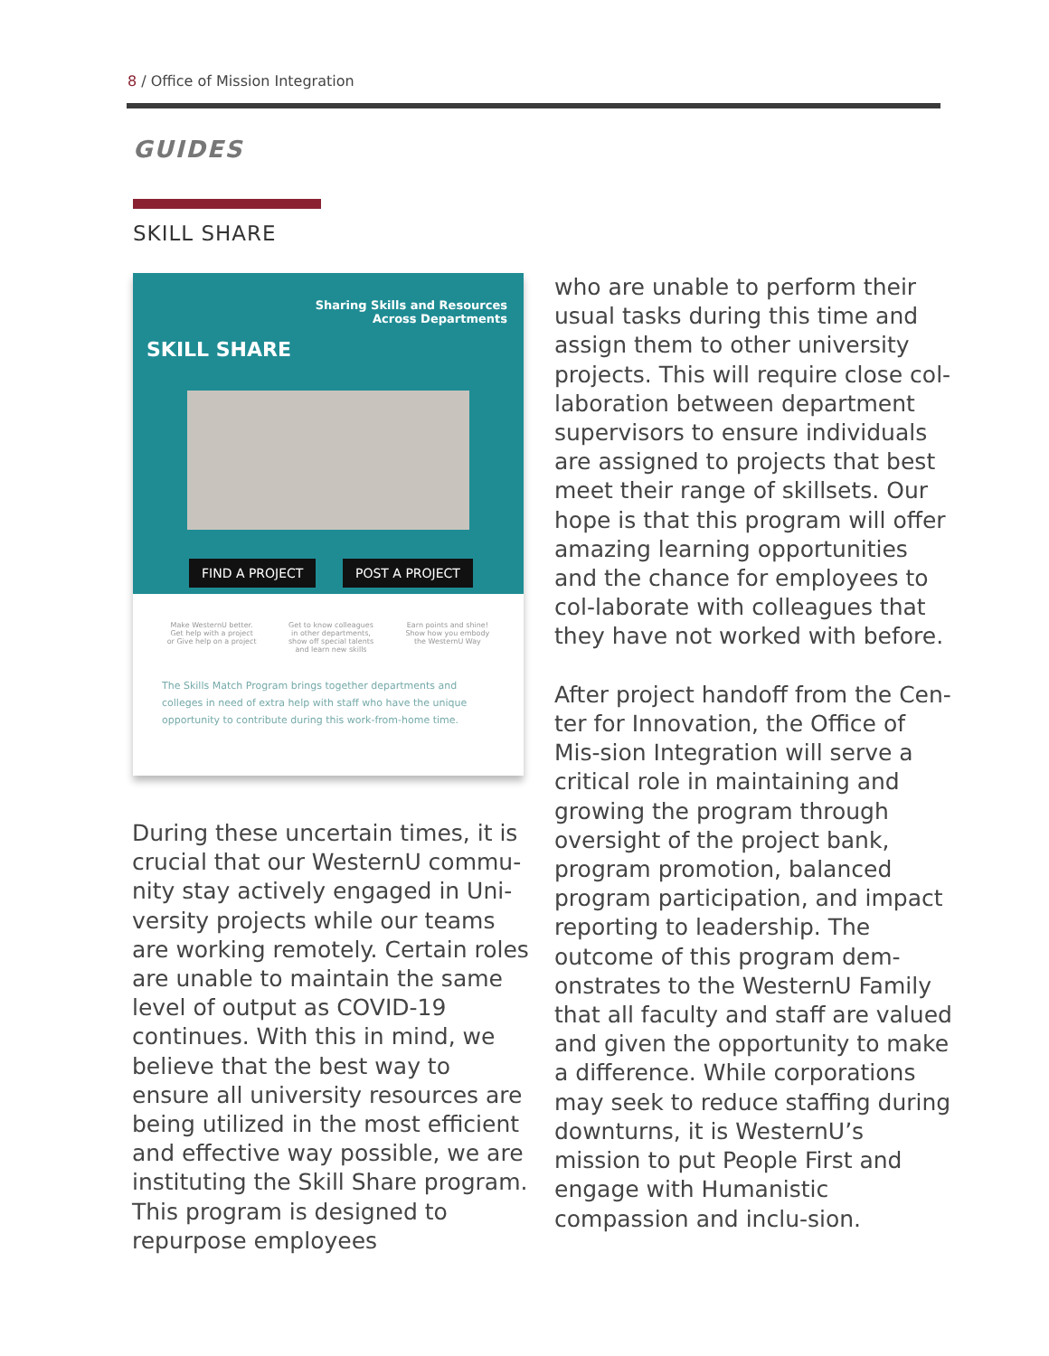8 / Office of Mission Integration
GUIDES
SKILL SHARE
SKILL SHARE
Sharing Skills and Resources
Across Departments
FIND A PROJECT POST A PROJECT
Make WesternU better.
Get help with a project
or Give help on a project
Get to know colleagues
in other departments,
show off special talents
and learn new skills
Earn points and shine!
Show how you embody
the WesternU Way
The Skills Match Program brings together departments and colleges in need of extra help with staff who have the unique opportunity to contribute during this work-from-home time.
During these uncertain times, it is crucial that our WesternU commu-nity stay actively engaged in Uni-versity projects while our teams are working remotely. Certain roles are unable to maintain the same level of output as COVID-19 continues. With this in mind, we believe that the best way to ensure all university resources are being utilized in the most efficient and effective way possible, we are instituting the Skill Share program. This program is designed to repurpose employees
who are unable to perform their usual tasks during this time and assign them to other university projects. This will require close col-laboration between department supervisors to ensure individuals are assigned to projects that best meet their range of skillsets. Our hope is that this program will offer amazing learning opportunities and the chance for employees to col-laborate with colleagues that they have not worked with before.
After project handoff from the Cen-ter for Innovation, the Office of Mis-sion Integration will serve a critical role in maintaining and growing the program through oversight of the project bank, program promotion, balanced program participation, and impact reporting to leadership. The outcome of this program dem-onstrates to the WesternU Family that all faculty and staff are valued and given the opportunity to make a difference. While corporations may seek to reduce staffing during downturns, it is WesternU’s mission to put People First and engage with Humanistic compassion and inclu-sion.